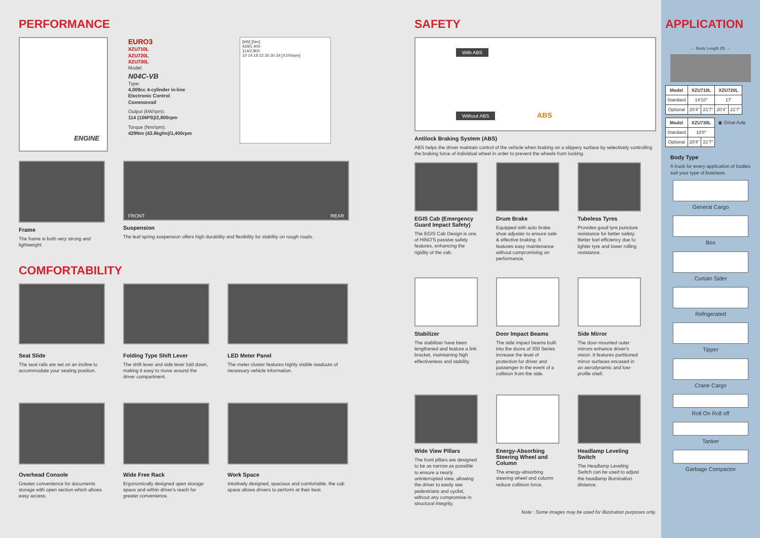PERFORMANCE
ENGINE
EURO3
XZU710L
XZU720L
XZU730L
Model:
N04C-VB
Type:
4,009cc 4-cylinder in-line Electronic Control Commonrail
Output (kW/rpm):
114 (156PS)/2,800rpm
Torque (Nm/rpm):
429Nm (43.8kgfm)/1,400rpm
[kW] [Nm]
429/1,400
114/2,800
10 14 18 22 26 30 34 [X100rpm]
Frame
The frame is both very strong and lightweight
FRONT REAR
Suspension
The leaf spring suspension offers high durability and flexibility for stability on rough roads.
COMFORTABILITY
Seat Slide
The seat rails are set on an incline to accommodate your seating position.
Folding Type Shift Lever
The shift lever and side lever fold down, making it easy to move around the driver compartment.
LED Meter Panel
The meter cluster features highly visible readouts of necessary vehicle information.
Overhead Console
Greater convenience for documents storage with open section which allows easy access.
Wide Free Rack
Ergonomically designed open storage space and within driver's reach for greater convenience.
Work Space
Intuitively designed, spacious and comfortable, the cab space allows drivers to perform at their best.
SAFETY
With ABS
Without ABS ABS
Antilock Braking System (ABS)
ABS helps the driver maintain control of the vehicle when braking on a slippery surface by selectively controlling the braking force of individual wheel in order to prevent the wheels from locking.
EGIS Cab (Emergency Guard Impact Safety)
The EGIS Cab Design is one of HINO'S passive safety features, enhancing the rigidity of the cab.
Drum Brake
Equipped with auto brake shoe adjuster to ensure safe & effective braking. It features easy maintenance without compromising on performance.
Tubeless Tyres
Provides good tyre puncture resistance for better safety. Better fuel efficiency due to lighter tyre and lower rolling resistance.
Stabilizer
The stabilizer have been lengthened and feature a link bracket, maintaining high effectiveness and stability.
Door Impact Beams
The side impact beams built into the doors of 300 Series increase the level of protection for driver and passenger in the event of a collision from the side.
Side Mirror
The door-mounted outer mirrors enhance driver's vision. It features partitioned mirror surfaces encased in an aerodynamic and low-profile shell.
Wide View Pillars
The front pillars are designed to be as narrow as possible to ensure a nearly uninterrupted view, allowing the driver to easily see pedestrians and cyclist, without any compromise in structural integrity.
Energy-Absorbing Steering Wheel and Column
The energy-absorbing steering wheel and column reduce collision force.
Headlamp Leveling Switch
The Headlamp Leveling Switch can be used to adjust the headlamp illumination distance.
Note : Some images may be used for illustration purposes only.
APPLICATION
← Body Length (ft) →
| Model | XZU710L | | XZU720L | |
| --- | --- | --- | --- | --- |
| Standard | 14'10" | | 17' | |
| Optional | 20'4" | 21'7" | 20'4" | 21'7" |
| Model | XZU730L | |
| --- | --- | --- |
| Standard | 18'8" | |
| Optional | 20'4" | 21'7" |
◉ Drive Axle
Body Type
A truck for every application of bodies suit your type of business.
General Cargo
Box
Curtain Sider
Refrigerated
Tipper
Crane Cargo
Roll On Roll off
Tanker
Garbage Compactor